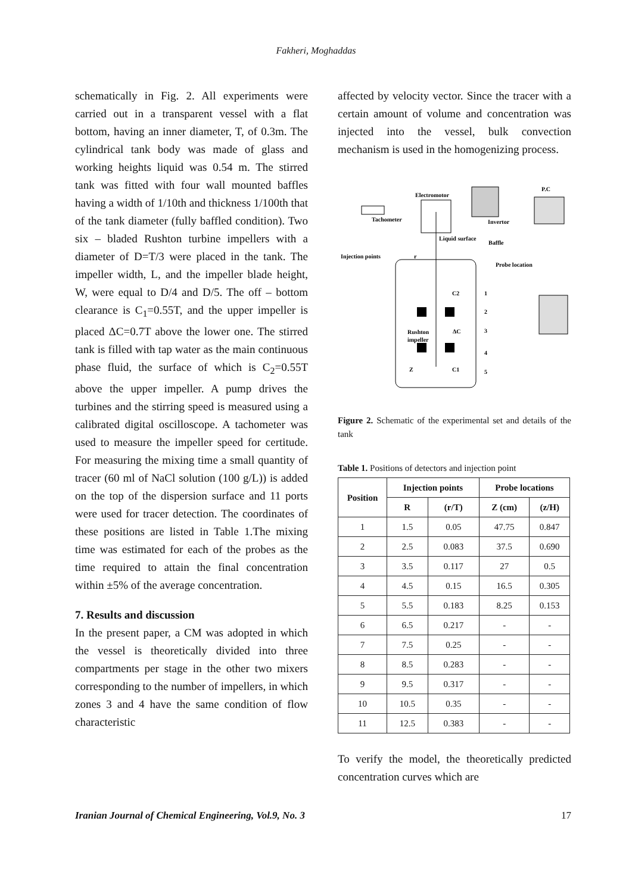Fakheri, Moghaddas
schematically in Fig. 2. All experiments were carried out in a transparent vessel with a flat bottom, having an inner diameter, T, of 0.3m. The cylindrical tank body was made of glass and working heights liquid was 0.54 m. The stirred tank was fitted with four wall mounted baffles having a width of 1/10th and thickness 1/100th that of the tank diameter (fully baffled condition). Two six – bladed Rushton turbine impellers with a diameter of D=T/3 were placed in the tank. The impeller width, L, and the impeller blade height, W, were equal to D/4 and D/5. The off – bottom clearance is C<sub>1</sub>=0.55T, and the upper impeller is placed ΔC=0.7T above the lower one. The stirred tank is filled with tap water as the main continuous phase fluid, the surface of which is C<sub>2</sub>=0.55T above the upper impeller. A pump drives the turbines and the stirring speed is measured using a calibrated digital oscilloscope. A tachometer was used to measure the impeller speed for certitude. For measuring the mixing time a small quantity of tracer (60 ml of NaCl solution (100 g/L)) is added on the top of the dispersion surface and 11 ports were used for tracer detection. The coordinates of these positions are listed in Table 1.The mixing time was estimated for each of the probes as the time required to attain the final concentration within ±5% of the average concentration.
7. Results and discussion
In the present paper, a CM was adopted in which the vessel is theoretically divided into three compartments per stage in the other two mixers corresponding to the number of impellers, in which zones 3 and 4 have the same condition of flow characteristic
affected by velocity vector. Since the tracer with a certain amount of volume and concentration was injected into the vessel, bulk convection mechanism is used in the homogenizing process.
Electromotor
Tachometer
Invertor
P.C
Liquid surface
Baffle
Injection points
Probe location
Rushton
impeller
C2
ΔC
C1
Z
r
1
2
3
4
5
Figure 2. Schematic of the experimental set and details of the tank
Table 1. Positions of detectors and injection point
| Position | Injection points | | Probe locations | |
| --- | --- | --- | --- | --- |
| | R | (r/T) | Z (cm) | (z/H) |
| 1 | 1.5 | 0.05 | 47.75 | 0.847 |
| 2 | 2.5 | 0.083 | 37.5 | 0.690 |
| 3 | 3.5 | 0.117 | 27 | 0.5 |
| 4 | 4.5 | 0.15 | 16.5 | 0.305 |
| 5 | 5.5 | 0.183 | 8.25 | 0.153 |
| 6 | 6.5 | 0.217 | - | - |
| 7 | 7.5 | 0.25 | - | - |
| 8 | 8.5 | 0.283 | - | - |
| 9 | 9.5 | 0.317 | - | - |
| 10 | 10.5 | 0.35 | - | - |
| 11 | 12.5 | 0.383 | - | - |
To verify the model, the theoretically predicted concentration curves which are
Iranian Journal of Chemical Engineering, Vol.9, No. 3 17